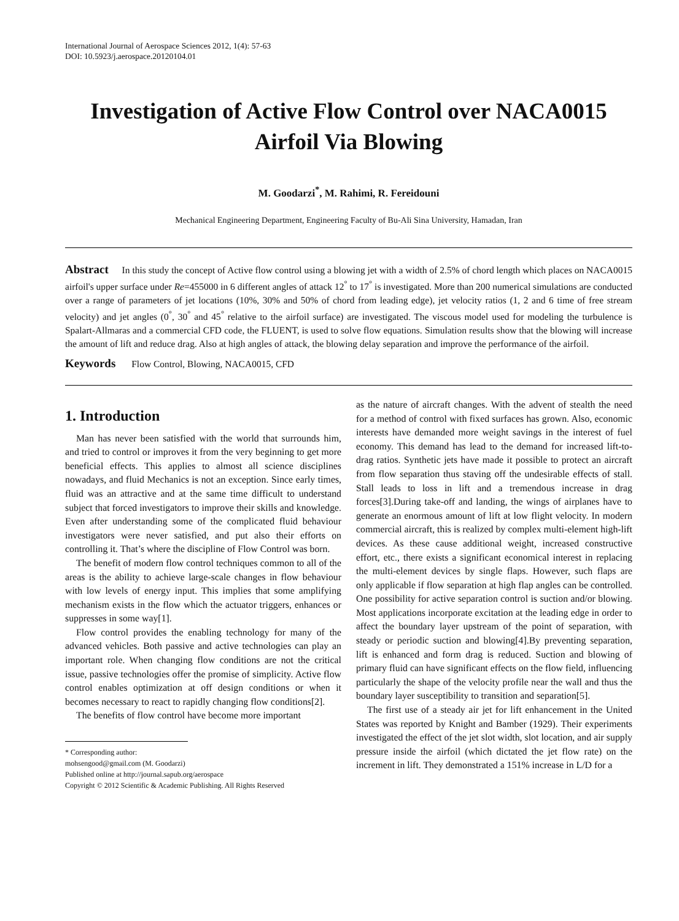International Journal of Aerospace Sciences 2012, 1(4): 57-63
DOI: 10.5923/j.aerospace.20120104.01
Investigation of Active Flow Control over NACA0015 Airfoil Via Blowing
M. Goodarzi<sup>*</sup>, M. Rahimi, R. Fereidouni
Mechanical Engineering Department, Engineering Faculty of Bu-Ali Sina University, Hamadan, Iran
Abstract In this study the concept of Active flow control using a blowing jet with a width of 2.5% of chord length which places on NACA0015 airfoil's upper surface under Re=455000 in 6 different angles of attack 12<sup>°</sup> to 17<sup>°</sup> is investigated. More than 200 numerical simulations are conducted over a range of parameters of jet locations (10%, 30% and 50% of chord from leading edge), jet velocity ratios (1, 2 and 6 time of free stream velocity) and jet angles (0<sup>°</sup>, 30<sup>°</sup> and 45<sup>°</sup> relative to the airfoil surface) are investigated. The viscous model used for modeling the turbulence is Spalart-Allmaras and a commercial CFD code, the FLUENT, is used to solve flow equations. Simulation results show that the blowing will increase the amount of lift and reduce drag. Also at high angles of attack, the blowing delay separation and improve the performance of the airfoil.
Keywords Flow Control, Blowing, NACA0015, CFD
1. Introduction
Man has never been satisfied with the world that surrounds him, and tried to control or improves it from the very beginning to get more beneficial effects. This applies to almost all science disciplines nowadays, and fluid Mechanics is not an exception. Since early times, fluid was an attractive and at the same time difficult to understand subject that forced investigators to improve their skills and knowledge. Even after understanding some of the complicated fluid behaviour investigators were never satisfied, and put also their efforts on controlling it. That’s where the discipline of Flow Control was born.
The benefit of modern flow control techniques common to all of the areas is the ability to achieve large-scale changes in flow behaviour with low levels of energy input. This implies that some amplifying mechanism exists in the flow which the actuator triggers, enhances or suppresses in some way[1].
Flow control provides the enabling technology for many of the advanced vehicles. Both passive and active technologies can play an important role. When changing flow conditions are not the critical issue, passive technologies offer the promise of simplicity. Active flow control enables optimization at off design conditions or when it becomes necessary to react to rapidly changing flow conditions[2].
The benefits of flow control have become more important
* Corresponding author:
mohsengood@gmail.com (M. Goodarzi)
Published online at http://journal.sapub.org/aerospace
Copyright © 2012 Scientific & Academic Publishing. All Rights Reserved
as the nature of aircraft changes. With the advent of stealth the need for a method of control with fixed surfaces has grown. Also, economic interests have demanded more weight savings in the interest of fuel economy. This demand has lead to the demand for increased lift-to-drag ratios. Synthetic jets have made it possible to protect an aircraft from flow separation thus staving off the undesirable effects of stall. Stall leads to loss in lift and a tremendous increase in drag forces[3].During take-off and landing, the wings of airplanes have to generate an enormous amount of lift at low flight velocity. In modern commercial aircraft, this is realized by complex multi-element high-lift devices. As these cause additional weight, increased constructive effort, etc., there exists a significant economical interest in replacing the multi-element devices by single flaps. However, such flaps are only applicable if flow separation at high flap angles can be controlled. One possibility for active separation control is suction and/or blowing. Most applications incorporate excitation at the leading edge in order to affect the boundary layer upstream of the point of separation, with steady or periodic suction and blowing[4].By preventing separation, lift is enhanced and form drag is reduced. Suction and blowing of primary fluid can have significant effects on the flow field, influencing particularly the shape of the velocity profile near the wall and thus the boundary layer susceptibility to transition and separation[5].
The first use of a steady air jet for lift enhancement in the United States was reported by Knight and Bamber (1929). Their experiments investigated the effect of the jet slot width, slot location, and air supply pressure inside the airfoil (which dictated the jet flow rate) on the increment in lift. They demonstrated a 151% increase in L/D for a